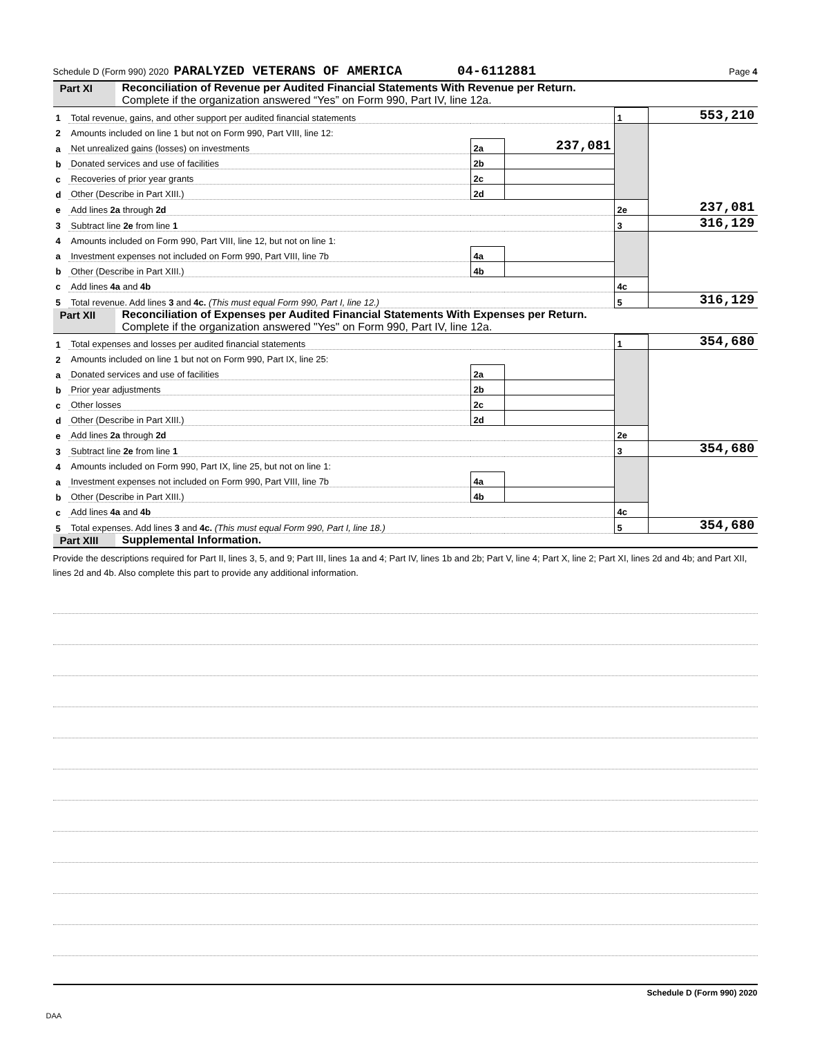Schedule D (Form 990) 2020 PARALYZED VETERANS OF AMERICA 04-6112881 Page 4
Part XI Reconciliation of Revenue per Audited Financial Statements With Revenue per Return.
Complete if the organization answered “Yes” on Form 990, Part IV, line 12a.
| 1 | Total revenue, gains, and other support per audited financial statements | | | 1 | 553,210 |
| 2 | Amounts included on line 1 but not on Form 990, Part VIII, line 12: | | | | |
| a | Net unrealized gains (losses) on investments | 2a | 237,081 | | |
| b | Donated services and use of facilities | 2b | | | |
| c | Recoveries of prior year grants | 2c | | | |
| d | Other (Describe in Part XIII.) | 2d | | | |
| e | Add lines 2a through 2d | | | 2e | 237,081 |
| 3 | Subtract line 2e from line 1 | | | 3 | 316,129 |
| 4 | Amounts included on Form 990, Part VIII, line 12, but not on line 1: | | | | |
| a | Investment expenses not included on Form 990, Part VIII, line 7b | 4a | | | |
| b | Other (Describe in Part XIII.) | 4b | | | |
| c | Add lines 4a and 4b | | | 4c | |
| 5 | Total revenue. Add lines 3 and 4c. (This must equal Form 990, Part I, line 12.) | | | 5 | 316,129 |
Part XII Reconciliation of Expenses per Audited Financial Statements With Expenses per Return.
Complete if the organization answered "Yes" on Form 990, Part IV, line 12a.
| 1 | Total expenses and losses per audited financial statements | | | 1 | 354,680 |
| 2 | Amounts included on line 1 but not on Form 990, Part IX, line 25: | | | | |
| a | Donated services and use of facilities | 2a | | | |
| b | Prior year adjustments | 2b | | | |
| c | Other losses | 2c | | | |
| d | Other (Describe in Part XIII.) | 2d | | | |
| e | Add lines 2a through 2d | | | 2e | |
| 3 | Subtract line 2e from line 1 | | | 3 | 354,680 |
| 4 | Amounts included on Form 990, Part IX, line 25, but not on line 1: | | | | |
| a | Investment expenses not included on Form 990, Part VIII, line 7b | 4a | | | |
| b | Other (Describe in Part XIII.) | 4b | | | |
| c | Add lines 4a and 4b | | | 4c | |
| 5 | Total expenses. Add lines 3 and 4c. (This must equal Form 990, Part I, line 18.) | | | 5 | 354,680 |
Part XIII Supplemental Information.
Provide the descriptions required for Part II, lines 3, 5, and 9; Part III, lines 1a and 4; Part IV, lines 1b and 2b; Part V, line 4; Part X, line 2; Part XI, lines 2d and 4b; and Part XII, lines 2d and 4b. Also complete this part to provide any additional information.
Schedule D (Form 990) 2020
DAA